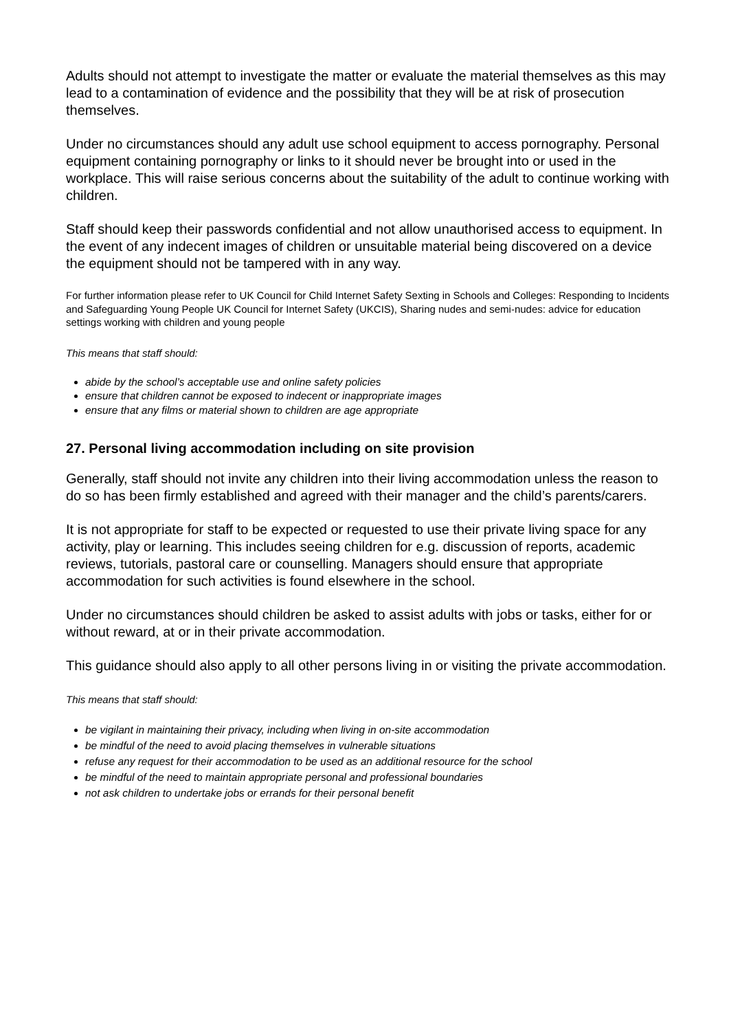Adults should not attempt to investigate the matter or evaluate the material themselves as this may lead to a contamination of evidence and the possibility that they will be at risk of prosecution themselves.
Under no circumstances should any adult use school equipment to access pornography. Personal equipment containing pornography or links to it should never be brought into or used in the workplace. This will raise serious concerns about the suitability of the adult to continue working with children.
Staff should keep their passwords confidential and not allow unauthorised access to equipment. In the event of any indecent images of children or unsuitable material being discovered on a device the equipment should not be tampered with in any way.
For further information please refer to UK Council for Child Internet Safety Sexting in Schools and Colleges: Responding to Incidents and Safeguarding Young People UK Council for Internet Safety (UKCIS), Sharing nudes and semi-nudes: advice for education settings working with children and young people
This means that staff should:
abide by the school’s acceptable use and online safety policies
ensure that children cannot be exposed to indecent or inappropriate images
ensure that any films or material shown to children are age appropriate
27. Personal living accommodation including on site provision
Generally, staff should not invite any children into their living accommodation unless the reason to do so has been firmly established and agreed with their manager and the child’s parents/carers.
It is not appropriate for staff to be expected or requested to use their private living space for any activity, play or learning. This includes seeing children for e.g. discussion of reports, academic reviews, tutorials, pastoral care or counselling. Managers should ensure that appropriate accommodation for such activities is found elsewhere in the school.
Under no circumstances should children be asked to assist adults with jobs or tasks, either for or without reward, at or in their private accommodation.
This guidance should also apply to all other persons living in or visiting the private accommodation.
This means that staff should:
be vigilant in maintaining their privacy, including when living in on-site accommodation
be mindful of the need to avoid placing themselves in vulnerable situations
refuse any request for their accommodation to be used as an additional resource for the school
be mindful of the need to maintain appropriate personal and professional boundaries
not ask children to undertake jobs or errands for their personal benefit